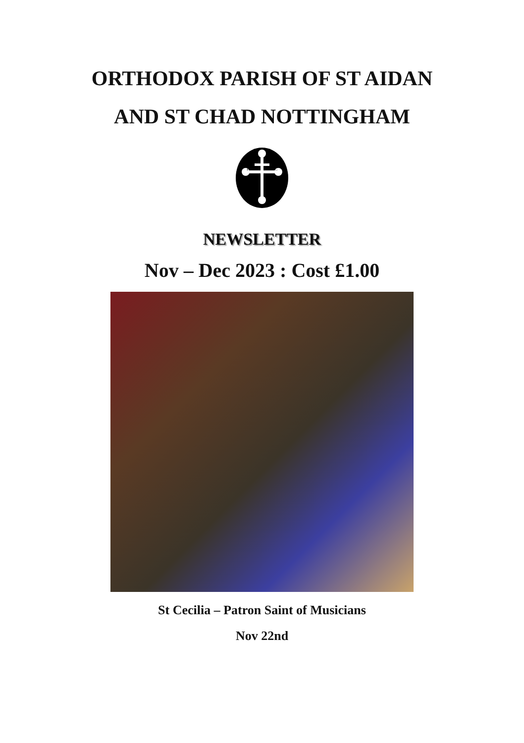ORTHODOX PARISH OF ST AIDAN
AND ST CHAD NOTTINGHAM
IC
XC
NEWSLETTER
Nov – Dec 2023 : Cost £1.00
St Cecilia – Patron Saint of Musicians
Nov 22nd